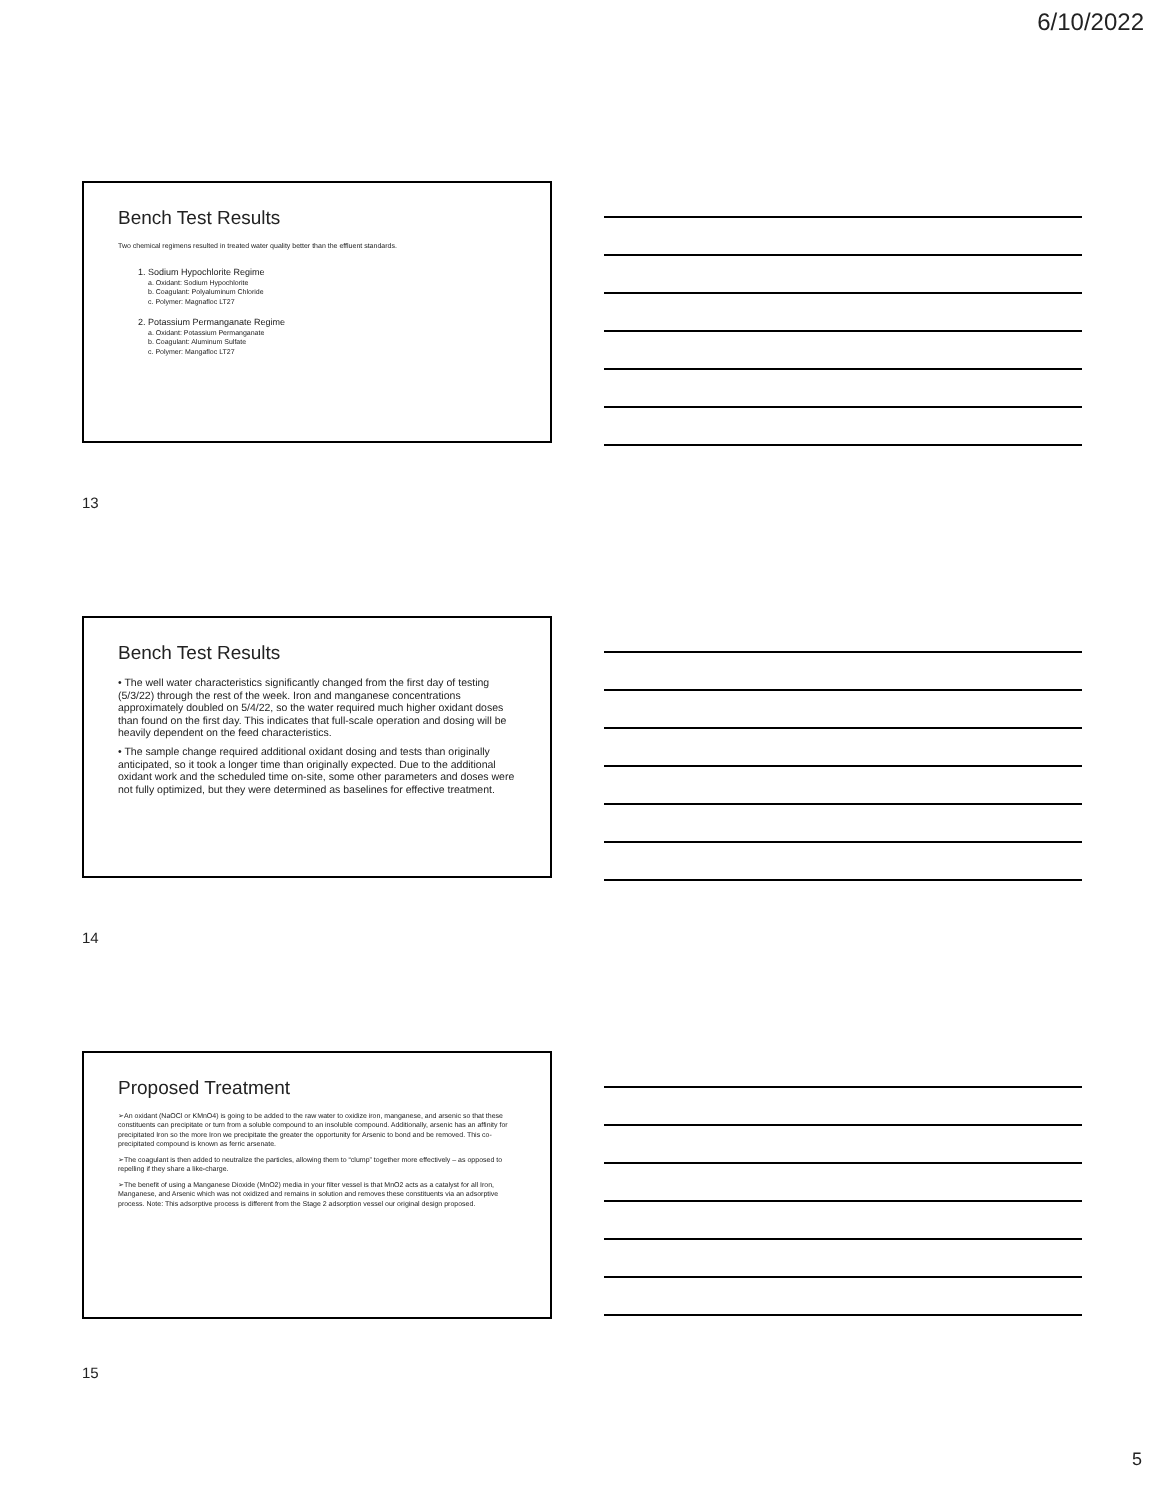6/10/2022
Bench Test Results
Two chemical regimens resulted in treated water quality better than the effluent standards.
1. Sodium Hypochlorite Regime
a. Oxidant: Sodium Hypochlorite
b. Coagulant: Polyaluminum Chloride
c. Polymer: Magnafloc LT27
2. Potassium Permanganate Regime
a. Oxidant: Potassium Permanganate
b. Coagulant: Aluminum Sulfate
c. Polymer: Mangafloc LT27
13
Bench Test Results
• The well water characteristics significantly changed from the first day of testing (5/3/22) through the rest of the week. Iron and manganese concentrations approximately doubled on 5/4/22, so the water required much higher oxidant doses than found on the first day. This indicates that full-scale operation and dosing will be heavily dependent on the feed characteristics.
• The sample change required additional oxidant dosing and tests than originally anticipated, so it took a longer time than originally expected. Due to the additional oxidant work and the scheduled time on-site, some other parameters and doses were not fully optimized, but they were determined as baselines for effective treatment.
14
Proposed Treatment
➢An oxidant (NaOCl or KMnO4) is going to be added to the raw water to oxidize iron, manganese, and arsenic so that these constituents can precipitate or turn from a soluble compound to an insoluble compound. Additionally, arsenic has an affinity for precipitated Iron so the more Iron we precipitate the greater the opportunity for Arsenic to bond and be removed. This co-precipitated compound is known as ferric arsenate.
➢The coagulant is then added to neutralize the particles, allowing them to “clump” together more effectively – as opposed to repelling if they share a like-charge.
➢The benefit of using a Manganese Dioxide (MnO2) media in your filter vessel is that MnO2 acts as a catalyst for all Iron, Manganese, and Arsenic which was not oxidized and remains in solution and removes these constituents via an adsorptive process. Note: This adsorptive process is different from the Stage 2 adsorption vessel our original design proposed.
15
5